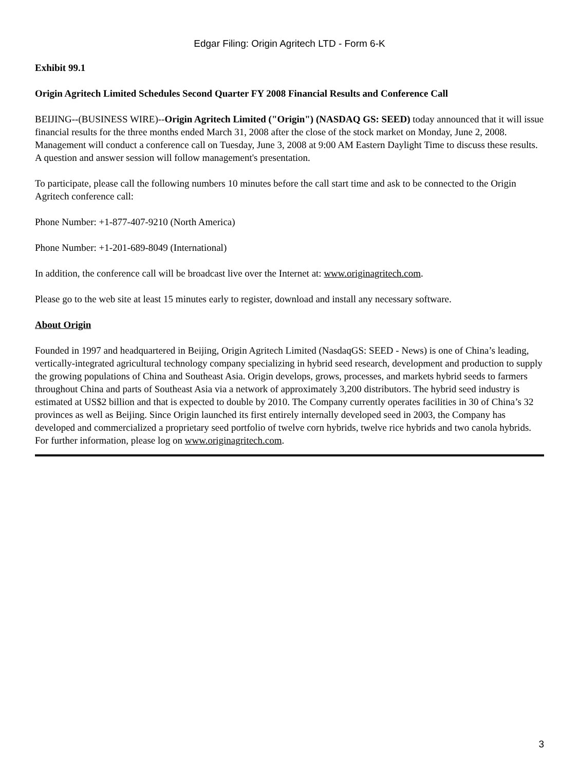Edgar Filing: Origin Agritech LTD - Form 6-K
Exhibit 99.1
Origin Agritech Limited Schedules Second Quarter FY 2008 Financial Results and Conference Call
BEIJING--(BUSINESS WIRE)--Origin Agritech Limited ("Origin") (NASDAQ GS: SEED) today announced that it will issue financial results for the three months ended March 31, 2008 after the close of the stock market on Monday, June 2, 2008. Management will conduct a conference call on Tuesday, June 3, 2008 at 9:00 AM Eastern Daylight Time to discuss these results. A question and answer session will follow management's presentation.
To participate, please call the following numbers 10 minutes before the call start time and ask to be connected to the Origin Agritech conference call:
Phone Number: +1-877-407-9210 (North America)
Phone Number: +1-201-689-8049 (International)
In addition, the conference call will be broadcast live over the Internet at: www.originagritech.com.
Please go to the web site at least 15 minutes early to register, download and install any necessary software.
About Origin
Founded in 1997 and headquartered in Beijing, Origin Agritech Limited (NasdaqGS: SEED - News) is one of China’s leading, vertically-integrated agricultural technology company specializing in hybrid seed research, development and production to supply the growing populations of China and Southeast Asia. Origin develops, grows, processes, and markets hybrid seeds to farmers throughout China and parts of Southeast Asia via a network of approximately 3,200 distributors. The hybrid seed industry is estimated at US$2 billion and that is expected to double by 2010. The Company currently operates facilities in 30 of China’s 32 provinces as well as Beijing. Since Origin launched its first entirely internally developed seed in 2003, the Company has developed and commercialized a proprietary seed portfolio of twelve corn hybrids, twelve rice hybrids and two canola hybrids. For further information, please log on www.originagritech.com.
3